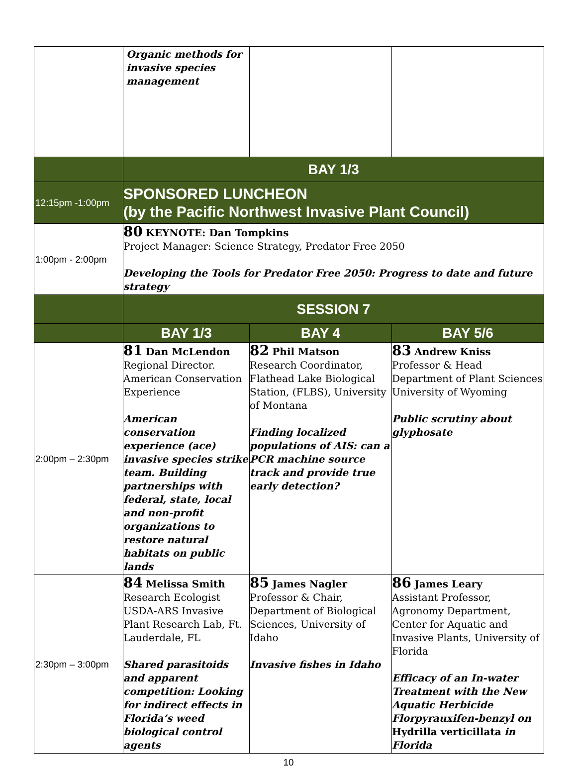| | Organic methods for invasive species management | | |
| | BAY 1/3 | | |
| 12:15pm -1:00pm | SPONSORED LUNCHEON (by the Pacific Northwest Invasive Plant Council) | | |
| 1:00pm - 2:00pm | 80 KEYNOTE: Dan Tompkins Project Manager: Science Strategy, Predator Free 2050 Developing the Tools for Predator Free 2050: Progress to date and future strategy | | |
| | SESSION 7 | | |
| | BAY 1/3 | BAY 4 | BAY 5/6 |
| 2:00pm – 2:30pm | 81 Dan McLendon Regional Director. American Conservation Experience American conservation experience (ace) invasive species strike team. Building partnerships with federal, state, local and non-profit organizations to restore natural habitats on public lands | 82 Phil Matson Research Coordinator, Flathead Lake Biological Station, (FLBS), University of Montana Finding localized populations of AIS: can a PCR machine source track and provide true early detection? | 83 Andrew Kniss Professor & Head Department of Plant Sciences University of Wyoming Public scrutiny about glyphosate |
| 2:30pm – 3:00pm | 84 Melissa Smith Research Ecologist USDA-ARS Invasive Plant Research Lab, Ft. Lauderdale, FL Shared parasitoids and apparent competition: Looking for indirect effects in Florida’s weed biological control agents | 85 James Nagler Professor & Chair, Department of Biological Sciences, University of Idaho Invasive fishes in Idaho | 86 James Leary Assistant Professor, Agronomy Department, Center for Aquatic and Invasive Plants, University of Florida Efficacy of an In-water Treatment with the New Aquatic Herbicide Florpyrauxifen-benzyl on Hydrilla verticillata in Florida |
10